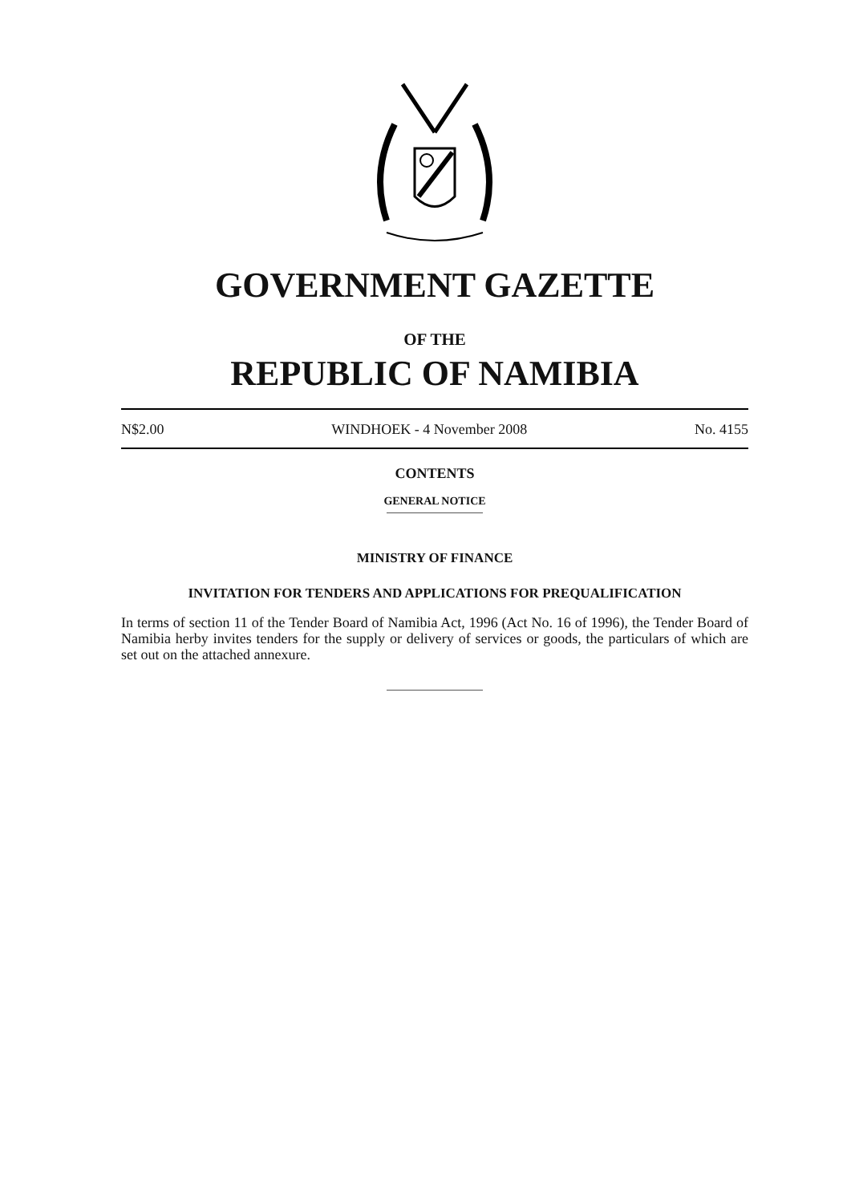GOVERNMENT GAZETTE
OF THE
REPUBLIC OF NAMIBIA
N$2.00 WINDHOEK - 4 November 2008 No. 4155
CONTENTS
GENERAL NOTICE
MINISTRY OF FINANCE
INVITATION FOR TENDERS AND APPLICATIONS FOR PREQUALIFICATION
In terms of section 11 of the Tender Board of Namibia Act, 1996 (Act No. 16 of 1996), the Tender Board of Namibia herby invites tenders for the supply or delivery of services or goods, the particulars of which are set out on the attached annexure.